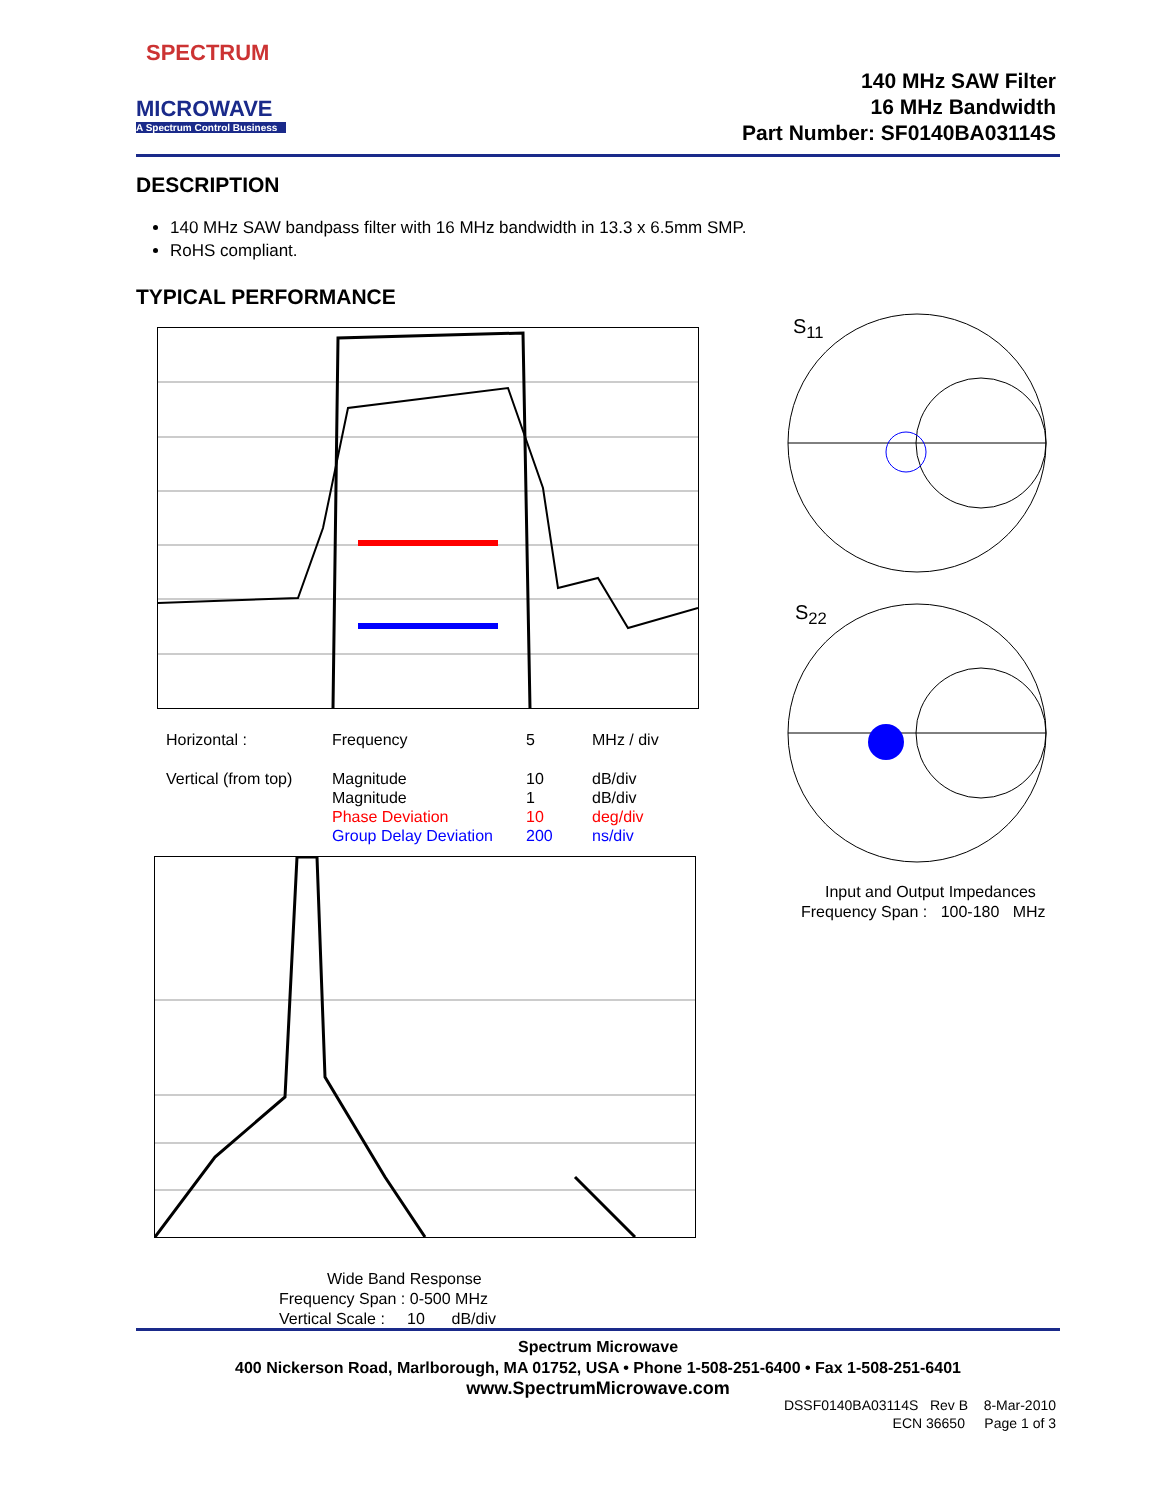SPECTRUM
MICROWAVE
A Spectrum Control Business
140 MHz SAW Filter
16 MHz Bandwidth
Part Number: SF0140BA03114S
DESCRIPTION
140 MHz SAW bandpass filter with 16 MHz bandwidth in 13.3 x 6.5mm SMP.
RoHS compliant.
TYPICAL PERFORMANCE
| Horizontal : | Frequency | 5 | MHz / div |
| Vertical (from top) | Magnitude | 10 | dB/div |
| | Magnitude | 1 | dB/div |
| | Phase Deviation | 10 | deg/div |
| | Group Delay Deviation | 200 | ns/div |
Wide Band Response
Frequency Span : 0-500 MHz
Vertical Scale : 10 dB/div
S<sub>11</sub>
S<sub>22</sub>
Input and Output Impedances
Frequency Span : 100-180 MHz
Spectrum Microwave
400 Nickerson Road, Marlborough, MA 01752, USA • Phone 1-508-251-6400 • Fax 1-508-251-6401
www.SpectrumMicrowave.com
DSSF0140BA03114S Rev B 8-Mar-2010
ECN 36650 Page 1 of 3